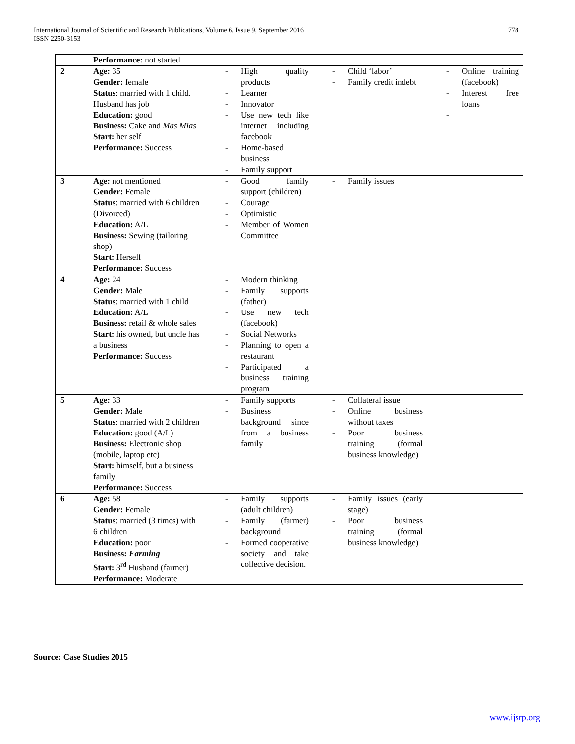International Journal of Scientific and Research Publications, Volume 6, Issue 9, September 2016
ISSN 2250-3153
778
| | Performance: not started | | | |
| 2 | Age: 35 Gender: female Status : married with 1 child. Husband has job Education: good Business: Cake and Mas Mias Start: her self Performance: Success | - High quality products - Learner - Innovator - Use new tech like internet including facebook - Home-based business - Family support | - Child ‘labor’ - Family credit indebt | - Online training (facebook) - Interest free loans - |
| 3 | Age: not mentioned Gender: Female Status : married with 6 children (Divorced) Education: A/L Business: Sewing (tailoring shop) Start: Herself Performance: Success | - Good family support (children) - Courage - Optimistic - Member of Women Committee | - Family issues | |
| 4 | Age: 24 Gender: Male Status : married with 1 child Education: A/L Business: retail & whole sales Start: his owned, but uncle has a business Performance: Success | - Modern thinking - Family supports (father) - Use new tech (facebook) - Social Networks - Planning to open a restaurant - Participated a business training program | | |
| 5 | Age: 33 Gender: Male Status : married with 2 children Education: good (A/L) Business: Electronic shop (mobile, laptop etc) Start: himself, but a business family Performance: Success | - Family supports - Business background since from a business family | - Collateral issue - Online business without taxes - Poor business training (formal business knowledge) | |
| 6 | Age: 58 Gender: Female Status : married (3 times) with 6 children Education: poor Business: Farming Start: 3<sup>rd</sup> Husband (farmer) Performance: Moderate | - Family supports (adult children) - Family (farmer) background - Formed cooperative society and take collective decision. | - Family issues (early stage) - Poor business training (formal business knowledge) | |
Source: Case Studies 2015
www.ijsrp.org